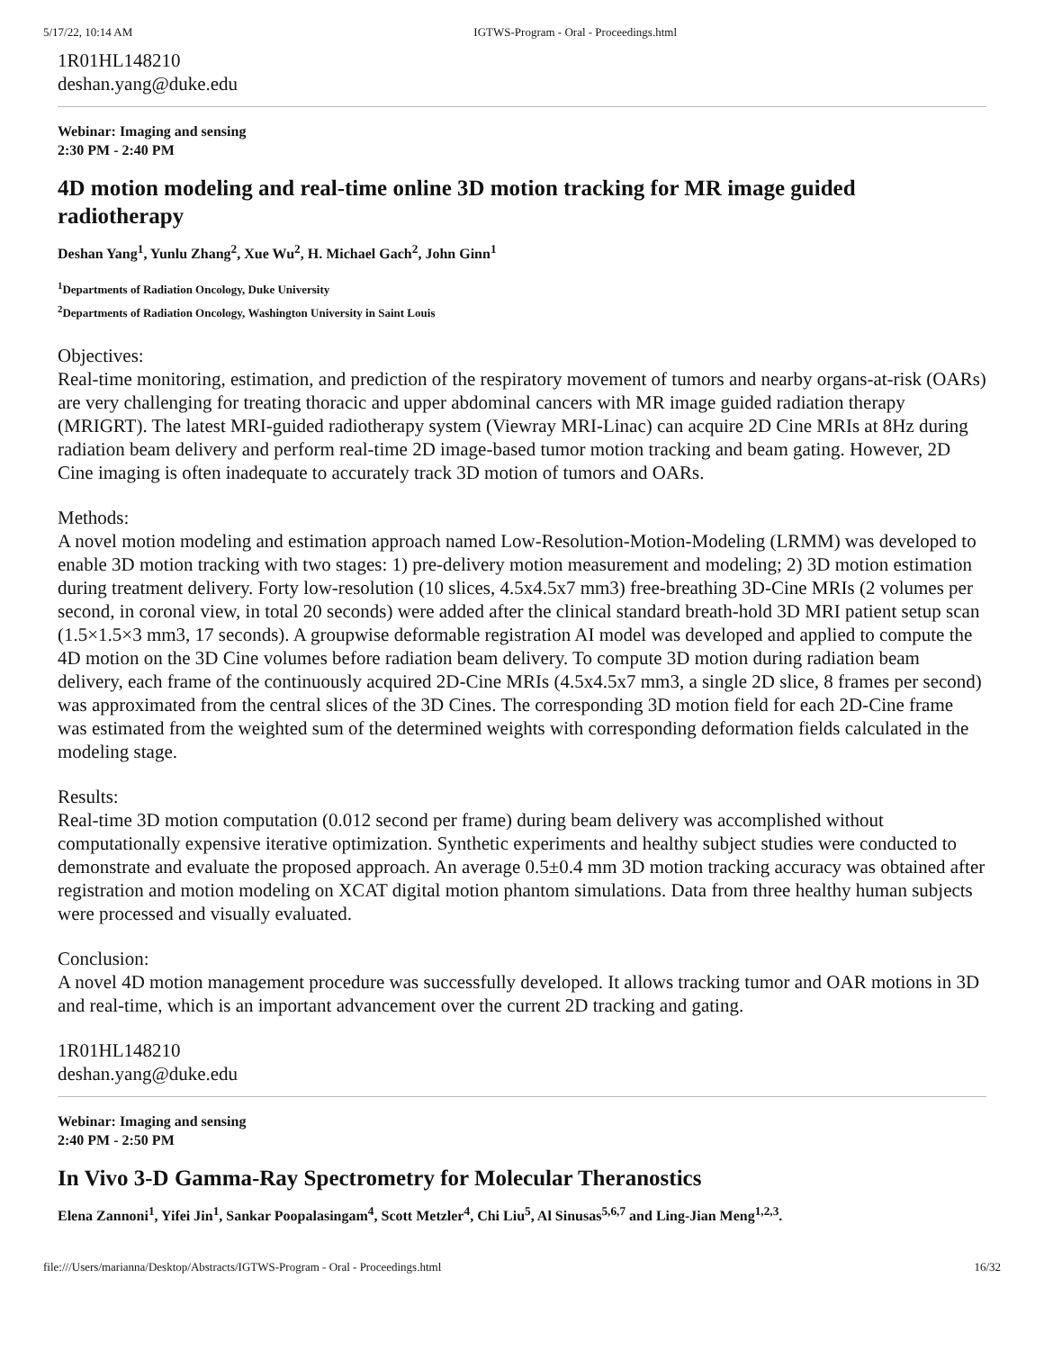5/17/22, 10:14 AM IGTWS-Program - Oral - Proceedings.html
1R01HL148210
deshan.yang@duke.edu
Webinar: Imaging and sensing
2:30 PM - 2:40 PM
4D motion modeling and real-time online 3D motion tracking for MR image guided radiotherapy
Deshan Yang<sup>1</sup>, Yunlu Zhang<sup>2</sup>, Xue Wu<sup>2</sup>, H. Michael Gach<sup>2</sup>, John Ginn<sup>1</sup>
<sup>1</sup> Departments of Radiation Oncology, Duke University
<sup>2</sup> Departments of Radiation Oncology, Washington University in Saint Louis
Objectives:
Real-time monitoring, estimation, and prediction of the respiratory movement of tumors and nearby organs-at-risk (OARs) are very challenging for treating thoracic and upper abdominal cancers with MR image guided radiation therapy (MRIGRT). The latest MRI-guided radiotherapy system (Viewray MRI-Linac) can acquire 2D Cine MRIs at 8Hz during radiation beam delivery and perform real-time 2D image-based tumor motion tracking and beam gating. However, 2D Cine imaging is often inadequate to accurately track 3D motion of tumors and OARs.
Methods:
A novel motion modeling and estimation approach named Low-Resolution-Motion-Modeling (LRMM) was developed to enable 3D motion tracking with two stages: 1) pre-delivery motion measurement and modeling; 2) 3D motion estimation during treatment delivery. Forty low-resolution (10 slices, 4.5x4.5x7 mm3) free-breathing 3D-Cine MRIs (2 volumes per second, in coronal view, in total 20 seconds) were added after the clinical standard breath-hold 3D MRI patient setup scan (1.5×1.5×3 mm3, 17 seconds). A groupwise deformable registration AI model was developed and applied to compute the 4D motion on the 3D Cine volumes before radiation beam delivery. To compute 3D motion during radiation beam delivery, each frame of the continuously acquired 2D-Cine MRIs (4.5x4.5x7 mm3, a single 2D slice, 8 frames per second) was approximated from the central slices of the 3D Cines. The corresponding 3D motion field for each 2D-Cine frame was estimated from the weighted sum of the determined weights with corresponding deformation fields calculated in the modeling stage.
Results:
Real-time 3D motion computation (0.012 second per frame) during beam delivery was accomplished without computationally expensive iterative optimization. Synthetic experiments and healthy subject studies were conducted to demonstrate and evaluate the proposed approach. An average 0.5±0.4 mm 3D motion tracking accuracy was obtained after registration and motion modeling on XCAT digital motion phantom simulations. Data from three healthy human subjects were processed and visually evaluated.
Conclusion:
A novel 4D motion management procedure was successfully developed. It allows tracking tumor and OAR motions in 3D and real-time, which is an important advancement over the current 2D tracking and gating.
1R01HL148210
deshan.yang@duke.edu
Webinar: Imaging and sensing
2:40 PM - 2:50 PM
In Vivo 3-D Gamma-Ray Spectrometry for Molecular Theranostics
Elena Zannoni<sup>1</sup>, Yifei Jin<sup>1</sup>, Sankar Poopalasingam<sup>4</sup>, Scott Metzler<sup>4</sup>, Chi Liu<sup>5</sup>, Al Sinusas<sup>5,6,7</sup> and Ling-Jian Meng<sup>1,2,3</sup>.
file:///Users/marianna/Desktop/Abstracts/IGTWS-Program - Oral - Proceedings.html 16/32